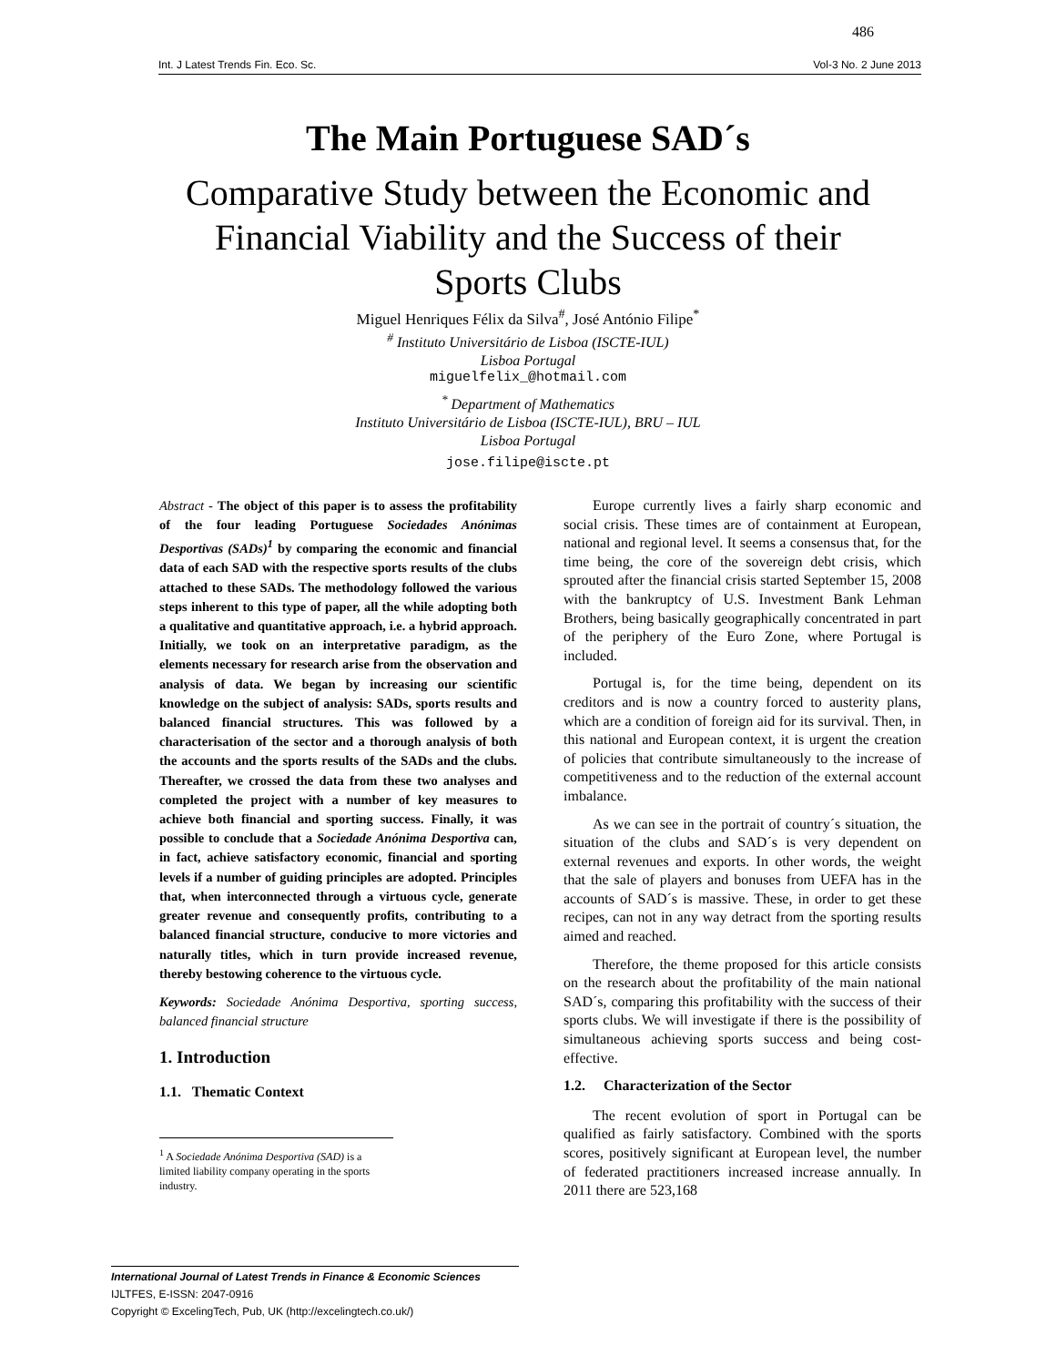486
Int. J Latest Trends Fin. Eco. Sc. Vol-3 No. 2 June 2013
The Main Portuguese SAD´s
Comparative Study between the Economic and Financial Viability and the Success of their Sports Clubs
Miguel Henriques Félix da Silva<sup>#</sup>, José António Filipe<sup>*</sup>
<sup>#</sup> Instituto Universitário de Lisboa (ISCTE-IUL)
Lisboa Portugal
miguelfelix_@hotmail.com
<sup>*</sup> Department of Mathematics
Instituto Universitário de Lisboa (ISCTE-IUL), BRU – IUL
Lisboa Portugal
jose.filipe@iscte.pt
Abstract - The object of this paper is to assess the profitability of the four leading Portuguese Sociedades Anónimas Desportivas (SADs)<sup>1</sup> by comparing the economic and financial data of each SAD with the respective sports results of the clubs attached to these SADs. The methodology followed the various steps inherent to this type of paper, all the while adopting both a qualitative and quantitative approach, i.e. a hybrid approach. Initially, we took on an interpretative paradigm, as the elements necessary for research arise from the observation and analysis of data. We began by increasing our scientific knowledge on the subject of analysis: SADs, sports results and balanced financial structures. This was followed by a characterisation of the sector and a thorough analysis of both the accounts and the sports results of the SADs and the clubs. Thereafter, we crossed the data from these two analyses and completed the project with a number of key measures to achieve both financial and sporting success. Finally, it was possible to conclude that a Sociedade Anónima Desportiva can, in fact, achieve satisfactory economic, financial and sporting levels if a number of guiding principles are adopted. Principles that, when interconnected through a virtuous cycle, generate greater revenue and consequently profits, contributing to a balanced financial structure, conducive to more victories and naturally titles, which in turn provide increased revenue, thereby bestowing coherence to the virtuous cycle.
Keywords: Sociedade Anónima Desportiva, sporting success, balanced financial structure
1. Introduction
1.1. Thematic Context
<sup>1</sup> A Sociedade Anónima Desportiva (SAD) is a limited liability company operating in the sports industry.
Europe currently lives a fairly sharp economic and social crisis. These times are of containment at European, national and regional level. It seems a consensus that, for the time being, the core of the sovereign debt crisis, which sprouted after the financial crisis started September 15, 2008 with the bankruptcy of U.S. Investment Bank Lehman Brothers, being basically geographically concentrated in part of the periphery of the Euro Zone, where Portugal is included.
Portugal is, for the time being, dependent on its creditors and is now a country forced to austerity plans, which are a condition of foreign aid for its survival. Then, in this national and European context, it is urgent the creation of policies that contribute simultaneously to the increase of competitiveness and to the reduction of the external account imbalance.
As we can see in the portrait of country´s situation, the situation of the clubs and SAD´s is very dependent on external revenues and exports. In other words, the weight that the sale of players and bonuses from UEFA has in the accounts of SAD´s is massive. These, in order to get these recipes, can not in any way detract from the sporting results aimed and reached.
Therefore, the theme proposed for this article consists on the research about the profitability of the main national SAD´s, comparing this profitability with the success of their sports clubs. We will investigate if there is the possibility of simultaneous achieving sports success and being cost-effective.
1.2. Characterization of the Sector
The recent evolution of sport in Portugal can be qualified as fairly satisfactory. Combined with the sports scores, positively significant at European level, the number of federated practitioners increased increase annually. In 2011 there are 523,168
International Journal of Latest Trends in Finance & Economic Sciences
IJLTFES, E-ISSN: 2047-0916
Copyright © ExcelingTech, Pub, UK (http://excelingtech.co.uk/)